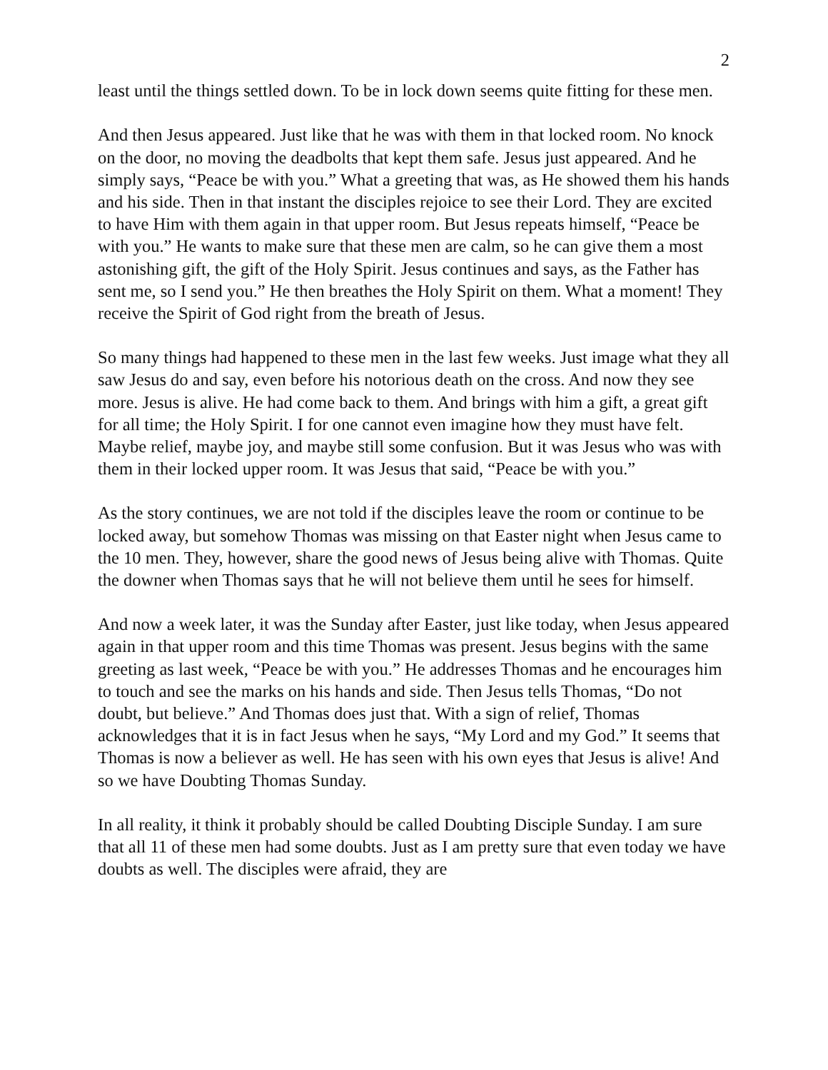2
least until the things settled down. To be in lock down seems quite fitting for these men.
And then Jesus appeared. Just like that he was with them in that locked room. No knock on the door, no moving the deadbolts that kept them safe. Jesus just appeared. And he simply says, “Peace be with you.” What a greeting that was, as He showed them his hands and his side. Then in that instant the disciples rejoice to see their Lord. They are excited to have Him with them again in that upper room. But Jesus repeats himself, “Peace be with you.” He wants to make sure that these men are calm, so he can give them a most astonishing gift, the gift of the Holy Spirit. Jesus continues and says, as the Father has sent me, so I send you.” He then breathes the Holy Spirit on them. What a moment! They receive the Spirit of God right from the breath of Jesus.
So many things had happened to these men in the last few weeks. Just image what they all saw Jesus do and say, even before his notorious death on the cross. And now they see more. Jesus is alive. He had come back to them. And brings with him a gift, a great gift for all time; the Holy Spirit. I for one cannot even imagine how they must have felt. Maybe relief, maybe joy, and maybe still some confusion. But it was Jesus who was with them in their locked upper room. It was Jesus that said, “Peace be with you.”
As the story continues, we are not told if the disciples leave the room or continue to be locked away, but somehow Thomas was missing on that Easter night when Jesus came to the 10 men. They, however, share the good news of Jesus being alive with Thomas. Quite the downer when Thomas says that he will not believe them until he sees for himself.
And now a week later, it was the Sunday after Easter, just like today, when Jesus appeared again in that upper room and this time Thomas was present. Jesus begins with the same greeting as last week, “Peace be with you.” He addresses Thomas and he encourages him to touch and see the marks on his hands and side. Then Jesus tells Thomas, “Do not doubt, but believe.” And Thomas does just that. With a sign of relief, Thomas acknowledges that it is in fact Jesus when he says, “My Lord and my God.” It seems that Thomas is now a believer as well. He has seen with his own eyes that Jesus is alive! And so we have Doubting Thomas Sunday.
In all reality, it think it probably should be called Doubting Disciple Sunday. I am sure that all 11 of these men had some doubts. Just as I am pretty sure that even today we have doubts as well. The disciples were afraid, they are